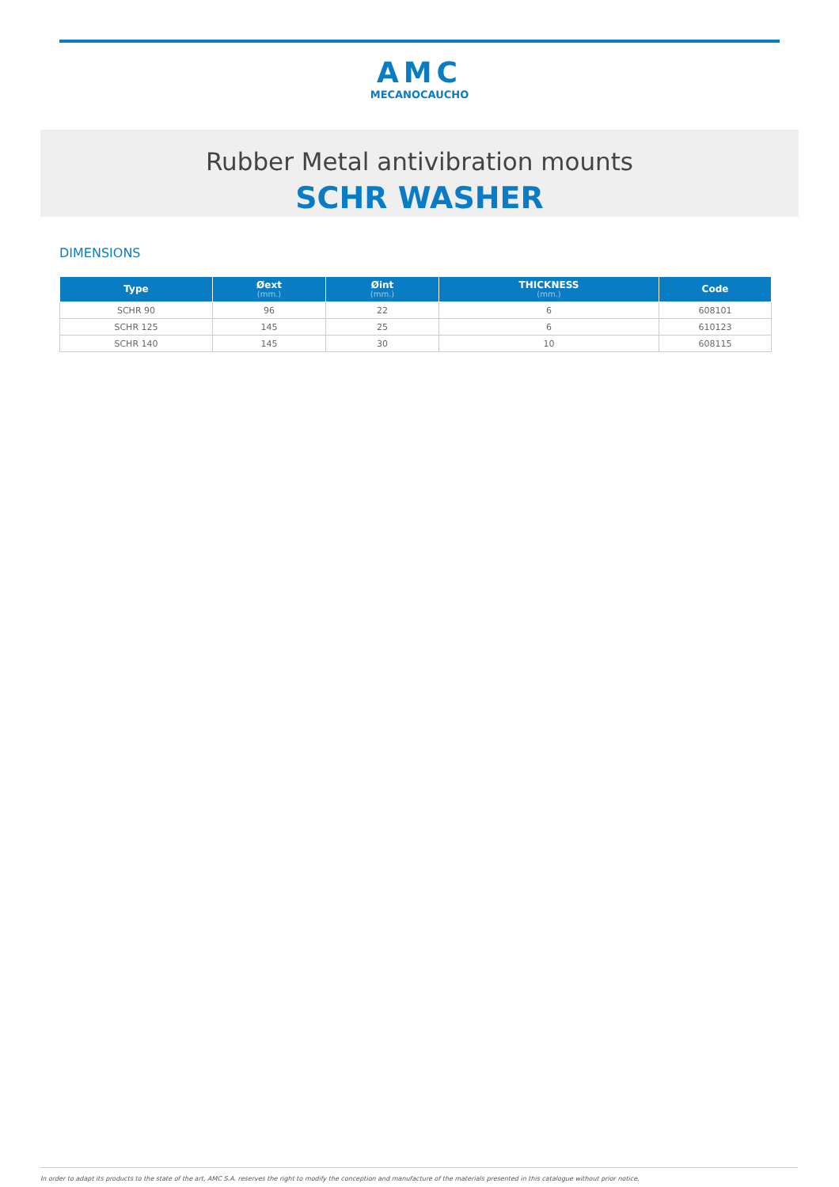AMC
MECANOCAUCHO
Rubber Metal antivibration mounts
SCHR WASHER
DIMENSIONS
| Type | Øext (mm.) | Øint (mm.) | THICKNESS (mm.) | Code |
| --- | --- | --- | --- | --- |
| SCHR 90 | 96 | 22 | 6 | 608101 |
| SCHR 125 | 145 | 25 | 6 | 610123 |
| SCHR 140 | 145 | 30 | 10 | 608115 |
In order to adapt its products to the state of the art, AMC S.A. reserves the right to modify the conception and manufacture of the materials presented in this catalogue without prior notice.